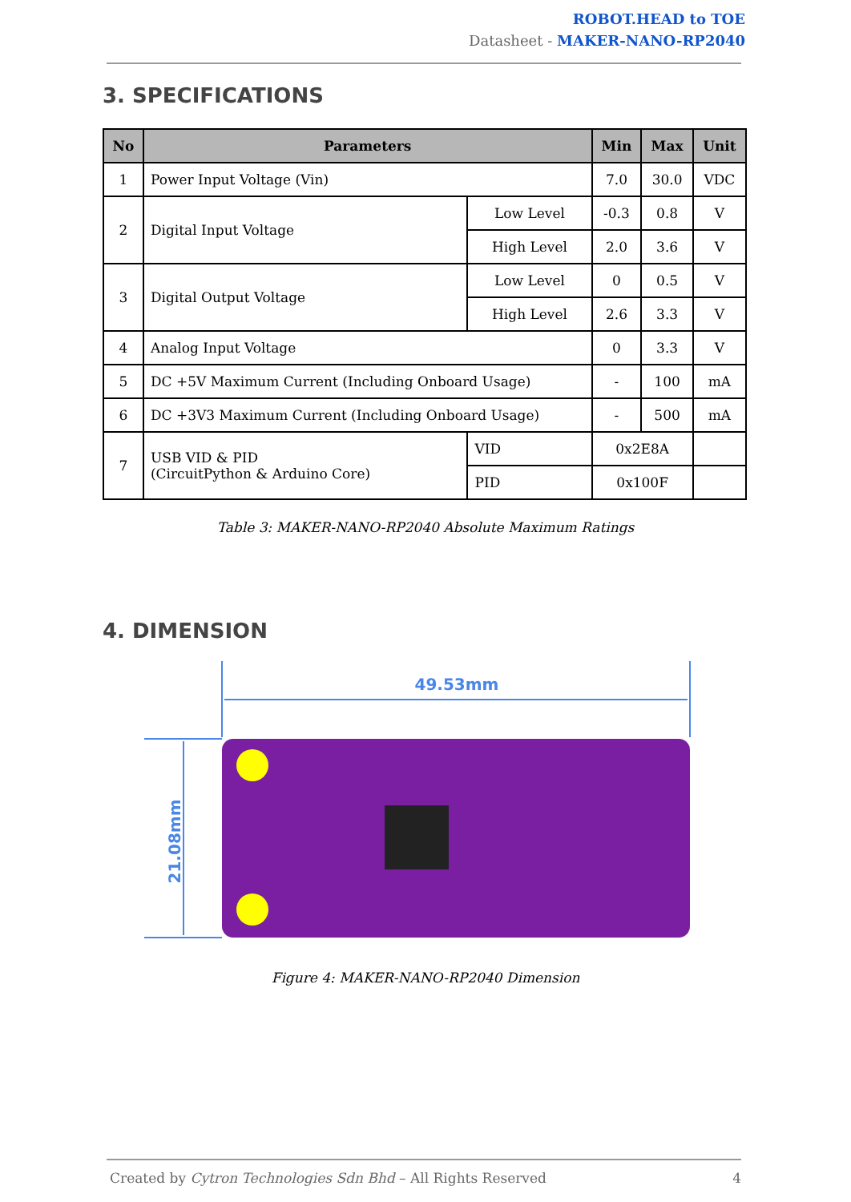ROBOT.HEAD to TOE
Datasheet - MAKER-NANO-RP2040
3. SPECIFICATIONS
| No | Parameters | | Min | Max | Unit |
| --- | --- | --- | --- | --- | --- |
| 1 | Power Input Voltage (Vin) | | 7.0 | 30.0 | VDC |
| 2 | Digital Input Voltage | Low Level | -0.3 | 0.8 | V |
| | | High Level | 2.0 | 3.6 | V |
| 3 | Digital Output Voltage | Low Level | 0 | 0.5 | V |
| | | High Level | 2.6 | 3.3 | V |
| 4 | Analog Input Voltage | | 0 | 3.3 | V |
| 5 | DC +5V Maximum Current (Including Onboard Usage) | | - | 100 | mA |
| 6 | DC +3V3 Maximum Current (Including Onboard Usage) | | - | 500 | mA |
| 7 | USB VID & PID (CircuitPython & Arduino Core) | VID | 0x2E8A | | |
| | | PID | 0x100F | | |
Table 3: MAKER-NANO-RP2040 Absolute Maximum Ratings
4. DIMENSION
49.53mm
21.08mm
Figure 4: MAKER-NANO-RP2040 Dimension
Created by Cytron Technologies Sdn Bhd – All Rights Reserved 4